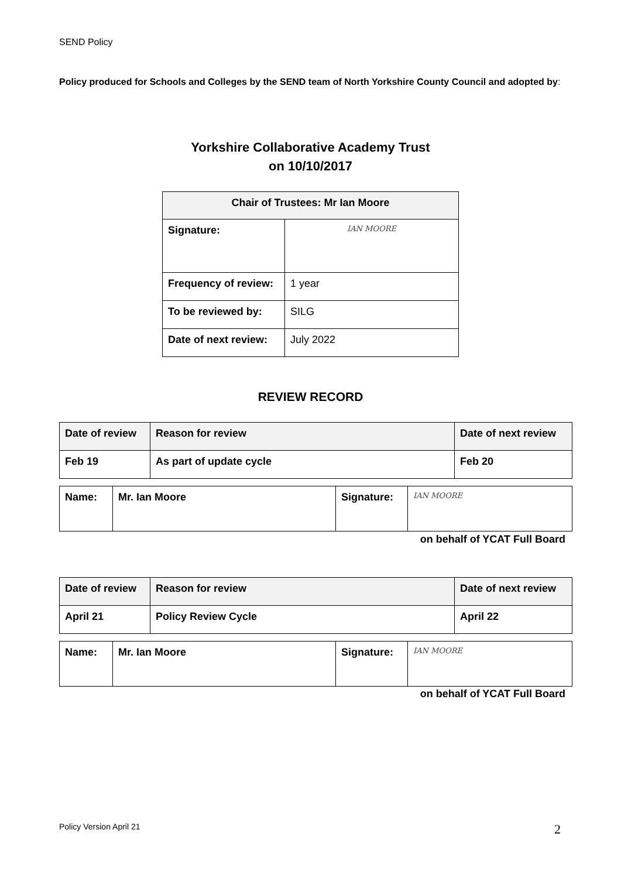SEND Policy
Policy produced for Schools and Colleges by the SEND team of North Yorkshire County Council and adopted by:
Yorkshire Collaborative Academy Trust
on 10/10/2017
| Chair of Trustees: Mr Ian Moore | |
| --- | --- |
| Signature: | IAN MOORE |
| Frequency of review: | 1 year |
| To be reviewed by: | SILG |
| Date of next review: | July 2022 |
REVIEW RECORD
| Date of review | Reason for review | Date of next review |
| Feb 19 | As part of update cycle | Feb 20 |
| Name: | Mr. Ian Moore | Signature: | IAN MOORE |
on behalf of YCAT Full Board
| Date of review | Reason for review | Date of next review |
| April 21 | Policy Review Cycle | April 22 |
| Name: | Mr. Ian Moore | Signature: | IAN MOORE |
on behalf of YCAT Full Board
Policy Version April 21 2